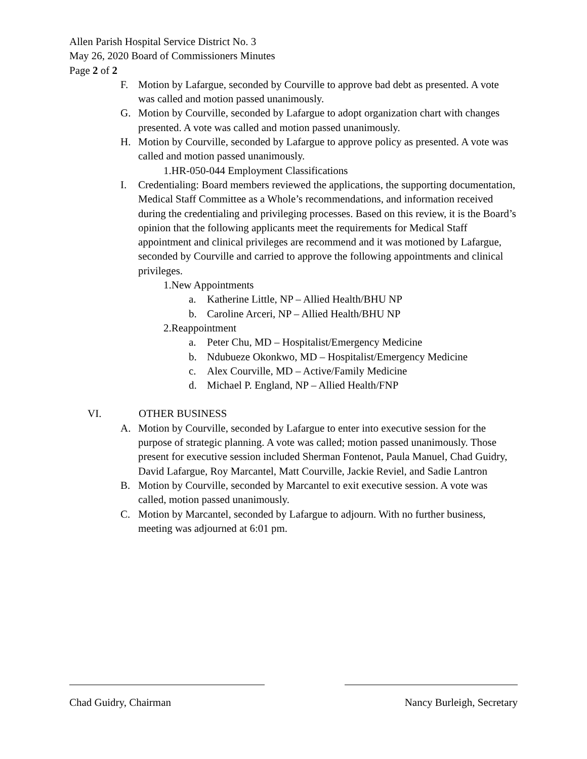Allen Parish Hospital Service District No. 3
May 26, 2020 Board of Commissioners Minutes
Page 2 of 2
F. Motion by Lafargue, seconded by Courville to approve bad debt as presented. A vote was called and motion passed unanimously.
G. Motion by Courville, seconded by Lafargue to adopt organization chart with changes presented. A vote was called and motion passed unanimously.
H. Motion by Courville, seconded by Lafargue to approve policy as presented. A vote was called and motion passed unanimously.
1.HR-050-044 Employment Classifications
I. Credentialing: Board members reviewed the applications, the supporting documentation, Medical Staff Committee as a Whole’s recommendations, and information received during the credentialing and privileging processes. Based on this review, it is the Board’s opinion that the following applicants meet the requirements for Medical Staff appointment and clinical privileges are recommend and it was motioned by Lafargue, seconded by Courville and carried to approve the following appointments and clinical privileges.
1.New Appointments
a. Katherine Little, NP – Allied Health/BHU NP
b. Caroline Arceri, NP – Allied Health/BHU NP
2.Reappointment
a. Peter Chu, MD – Hospitalist/Emergency Medicine
b. Ndubueze Okonkwo, MD – Hospitalist/Emergency Medicine
c. Alex Courville, MD – Active/Family Medicine
d. Michael P. England, NP – Allied Health/FNP
VI. OTHER BUSINESS
A. Motion by Courville, seconded by Lafargue to enter into executive session for the purpose of strategic planning. A vote was called; motion passed unanimously. Those present for executive session included Sherman Fontenot, Paula Manuel, Chad Guidry, David Lafargue, Roy Marcantel, Matt Courville, Jackie Reviel, and Sadie Lantron
B. Motion by Courville, seconded by Marcantel to exit executive session. A vote was called, motion passed unanimously.
C. Motion by Marcantel, seconded by Lafargue to adjourn. With no further business, meeting was adjourned at 6:01 pm.
Chad Guidry, Chairman Nancy Burleigh, Secretary